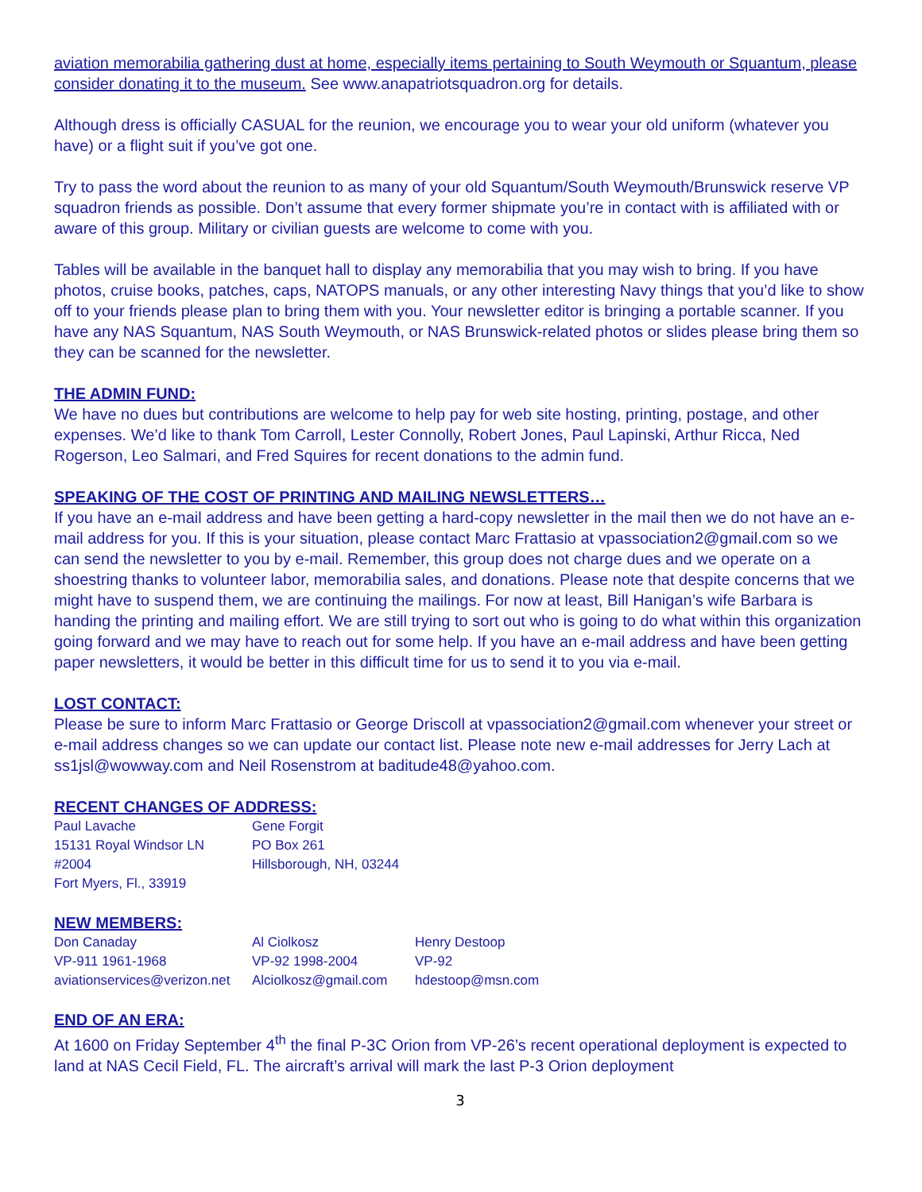aviation memorabilia gathering dust at home, especially items pertaining to South Weymouth or Squantum, please consider donating it to the museum. See www.anapatriotsquadron.org for details.
Although dress is officially CASUAL for the reunion, we encourage you to wear your old uniform (whatever you have) or a flight suit if you’ve got one.
Try to pass the word about the reunion to as many of your old Squantum/South Weymouth/Brunswick reserve VP squadron friends as possible. Don’t assume that every former shipmate you’re in contact with is affiliated with or aware of this group. Military or civilian guests are welcome to come with you.
Tables will be available in the banquet hall to display any memorabilia that you may wish to bring. If you have photos, cruise books, patches, caps, NATOPS manuals, or any other interesting Navy things that you’d like to show off to your friends please plan to bring them with you. Your newsletter editor is bringing a portable scanner. If you have any NAS Squantum, NAS South Weymouth, or NAS Brunswick-related photos or slides please bring them so they can be scanned for the newsletter.
THE ADMIN FUND:
We have no dues but contributions are welcome to help pay for web site hosting, printing, postage, and other expenses. We’d like to thank Tom Carroll, Lester Connolly, Robert Jones, Paul Lapinski, Arthur Ricca, Ned Rogerson, Leo Salmari, and Fred Squires for recent donations to the admin fund.
SPEAKING OF THE COST OF PRINTING AND MAILING NEWSLETTERS…
If you have an e-mail address and have been getting a hard-copy newsletter in the mail then we do not have an e-mail address for you. If this is your situation, please contact Marc Frattasio at vpassociation2@gmail.com so we can send the newsletter to you by e-mail. Remember, this group does not charge dues and we operate on a shoestring thanks to volunteer labor, memorabilia sales, and donations. Please note that despite concerns that we might have to suspend them, we are continuing the mailings. For now at least, Bill Hanigan’s wife Barbara is handing the printing and mailing effort. We are still trying to sort out who is going to do what within this organization going forward and we may have to reach out for some help. If you have an e-mail address and have been getting paper newsletters, it would be better in this difficult time for us to send it to you via e-mail.
LOST CONTACT:
Please be sure to inform Marc Frattasio or George Driscoll at vpassociation2@gmail.com whenever your street or e-mail address changes so we can update our contact list. Please note new e-mail addresses for Jerry Lach at ss1jsl@wowway.com and Neil Rosenstrom at baditude48@yahoo.com.
RECENT CHANGES OF ADDRESS:
Paul Lavache
15131 Royal Windsor LN
#2004
Fort Myers, Fl., 33919
Gene Forgit
PO Box 261
Hillsborough, NH, 03244
NEW MEMBERS:
Don Canaday
VP-911 1961-1968
aviationservices@verizon.net
Al Ciolkosz
VP-92 1998-2004
Alciolkosz@gmail.com
Henry Destoop
VP-92
hdestoop@msn.com
END OF AN ERA:
At 1600 on Friday September 4<sup>th</sup> the final P-3C Orion from VP-26’s recent operational deployment is expected to land at NAS Cecil Field, FL. The aircraft’s arrival will mark the last P-3 Orion deployment
3